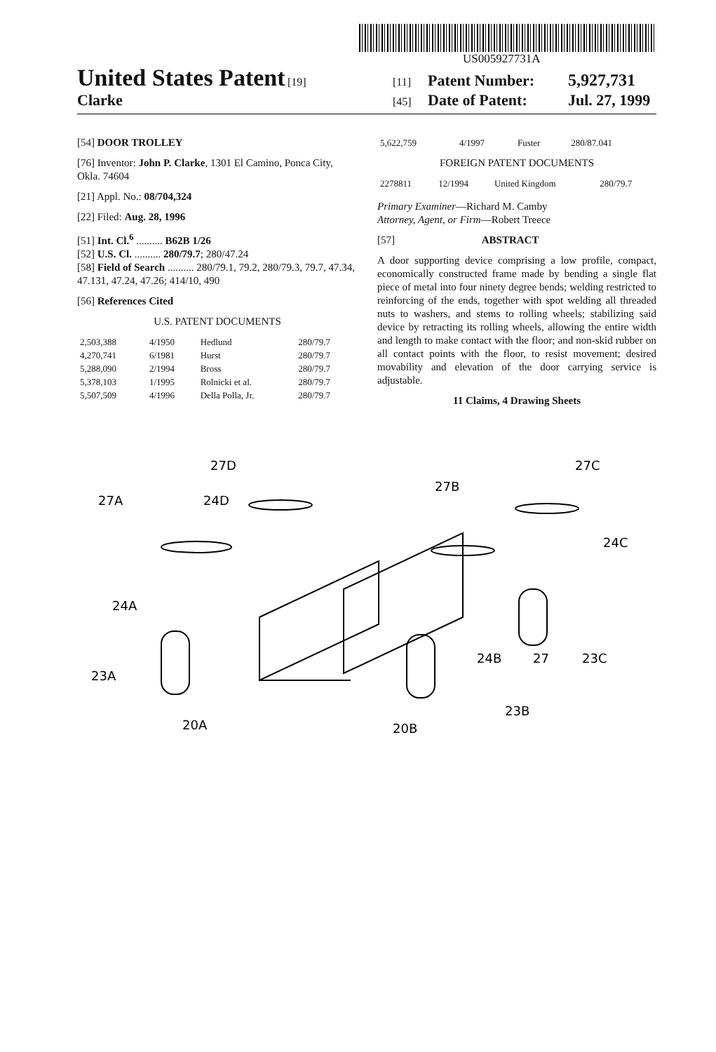US005927731A
United States Patent [19] [11] Patent Number: 5,927,731
Clarke [45] Date of Patent: Jul. 27, 1999
[54] DOOR TROLLEY
[76] Inventor: John P. Clarke, 1301 El Camino, Ponca City, Okla. 74604
[21] Appl. No.: 08/704,324
[22] Filed: Aug. 28, 1996
[51] Int. Cl.<sup>6</sup> .......... B62B 1/26
[52] U.S. Cl. .......... 280/79.7; 280/47.24
[58] Field of Search .......... 280/79.1, 79.2, 280/79.3, 79.7, 47.34, 47.131, 47.24, 47.26; 414/10, 490
[56] References Cited
U.S. PATENT DOCUMENTS
| 2,503,388 | 4/1950 | Hedlund | 280/79.7 |
| 4,270,741 | 6/1981 | Hurst | 280/79.7 |
| 5,288,090 | 2/1994 | Bross | 280/79.7 |
| 5,378,103 | 1/1995 | Rolnicki et al. | 280/79.7 |
| 5,507,509 | 4/1996 | Della Polla, Jr. | 280/79.7 |
| 5,622,759 | 4/1997 | Fuster | 280/87.041 |
FOREIGN PATENT DOCUMENTS
| 2278811 | 12/1994 | United Kingdom | 280/79.7 |
Primary Examiner—Richard M. Camby
Attorney, Agent, or Firm—Robert Treece
[57] ABSTRACT
A door supporting device comprising a low profile, compact, economically constructed frame made by bending a single flat piece of metal into four ninety degree bends; welding restricted to reinforcing of the ends, together with spot welding all threaded nuts to washers, and stems to rolling wheels; stabilizing said device by retracting its rolling wheels, allowing the entire width and length to make contact with the floor; and non-skid rubber on all contact points with the floor, to resist movement; desired movability and elevation of the door carrying service is adjustable.
11 Claims, 4 Drawing Sheets
27D
27C
27A
24D
27B
24C
24A
23A
24B
27
23C
23B
20A
20B